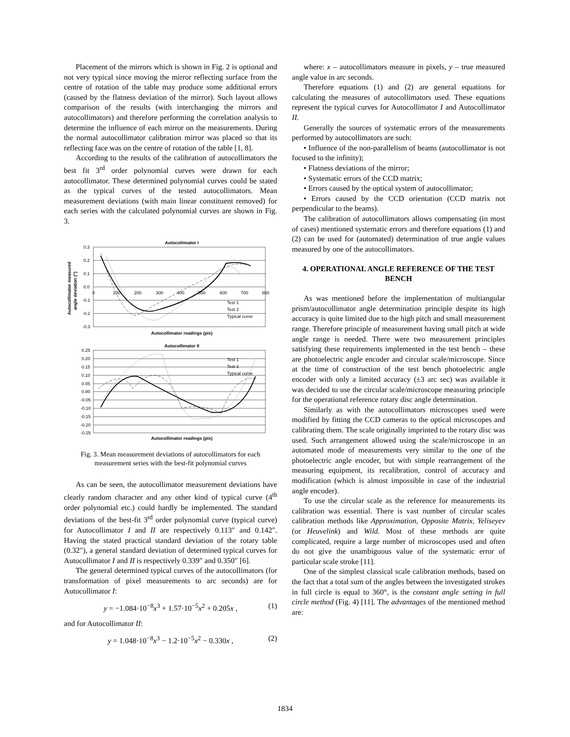Placement of the mirrors which is shown in Fig. 2 is optional and not very typical since moving the mirror reflecting surface from the centre of rotation of the table may produce some additional errors (caused by the flatness deviation of the mirror). Such layout allows comparison of the results (with interchanging the mirrors and autocollimators) and therefore performing the correlation analysis to determine the influence of each mirror on the measurements. During the normal autocollimator calibration mirror was placed so that its reflecting face was on the centre of rotation of the table [1, 8].
According to the results of the calibration of autocollimators the best fit 3<sup>rd</sup> order polynomial curves were drawn for each autocollimator. These determined polynomial curves could be stated as the typical curves of the tested autocollimators. Mean measurement deviations (with main linear constituent removed) for each series with the calculated polynomial curves are shown in Fig. 3.
Autocollimator I
0.3
0.2
0.1
0.0
-0.1
-0.2
-0.3
0
100
200
300
400
500
600
700
800
Test 1
Test 2
Typical curve
Autocollimator readings (pix)
Autocollimator measured
angle deviation (")
Autocollimator II
0.25
0.20
0.15
0.10
0.05
0.00
-0.05
-0.10
-0.15
-0.20
-0.25
Test 1
Test 2
Typical curve
Autocollimator readings (pix)
Fig. 3. Mean measurement deviations of autocollimators for each measurement series with the best-fit polynomial curves
As can be seen, the autocollimator measurement deviations have clearly random character and any other kind of typical curve (4<sup>th</sup> order polynomial etc.) could hardly be implemented. The standard deviations of the best-fit 3<sup>rd</sup> order polynomial curve (typical curve) for Autocollimator I and II are respectively 0.113″ and 0.142″. Having the stated practical standard deviation of the rotary table (0.32″), a general standard deviation of determined typical curves for Autocollimator I and II is respectively 0.339″ and 0.350″ [6].
The general determined typical curves of the autocollimators (for transformation of pixel measurements to arc seconds) are for Autocollimator I:
y = −1.084·10<sup>−8</sup>x<sup>3</sup> + 1.57·10<sup>−5</sup>x<sup>2</sup> + 0.205x , (1)
and for Autocollimator II:
y = 1.048·10<sup>−8</sup>x<sup>3</sup> − 1.2·10<sup>−5</sup>x<sup>2</sup> − 0.330x , (2)
where: x – autocollimators measure in pixels, y – true measured angle value in arc seconds.
Therefore equations (1) and (2) are general equations for calculating the measures of autocollimators used. These equations represent the typical curves for Autocollimator I and Autocollimator II.
Generally the sources of systematic errors of the measurements performed by autocollimators are such:
• Influence of the non-parallelism of beams (autocollimator is not focused to the infinity);
• Flatness deviations of the mirror;
• Systematic errors of the CCD matrix;
• Errors caused by the optical system of autocollimator;
• Errors caused by the CCD orientation (CCD matrix not perpendicular to the beams).
The calibration of autocollimators allows compensating (in most of cases) mentioned systematic errors and therefore equations (1) and (2) can be used for (automated) determination of true angle values measured by one of the autocollimators.
4. OPERATIONAL ANGLE REFERENCE OF THE TEST BENCH
As was mentioned before the implementation of multiangular prism/autocollimator angle determination principle despite its high accuracy is quite limited due to the high pitch and small measurement range. Therefore principle of measurement having small pitch at wide angle range is needed. There were two measurement principles satisfying these requirements implemented in the test bench – these are photoelectric angle encoder and circular scale/microscope. Since at the time of construction of the test bench photoelectric angle encoder with only a limited accuracy (±3 arc sec) was available it was decided to use the circular scale/microscope measuring principle for the operational reference rotary disc angle determination.
Similarly as with the autocollimators microscopes used were modified by fitting the CCD cameras to the optical microscopes and calibrating them. The scale originally imprinted to the rotary disc was used. Such arrangement allowed using the scale/microscope in an automated mode of measurements very similar to the one of the photoelectric angle encoder, but with simple rearrangement of the measuring equipment, its recalibration, control of accuracy and modification (which is almost impossible in case of the industrial angle encoder).
To use the circular scale as the reference for measurements its calibration was essential. There is vast number of circular scales calibration methods like Approximation, Opposite Matrix, Yeliseyev (or Heuvelink) and Wild. Most of these methods are quite complicated, require a large number of microscopes used and often do not give the unambiguous value of the systematic error of particular scale stroke [11].
One of the simplest classical scale calibration methods, based on the fact that a total sum of the angles between the investigated strokes in full circle is equal to 360°, is the constant angle setting in full circle method (Fig. 4) [11]. The advantages of the mentioned method are:
1834